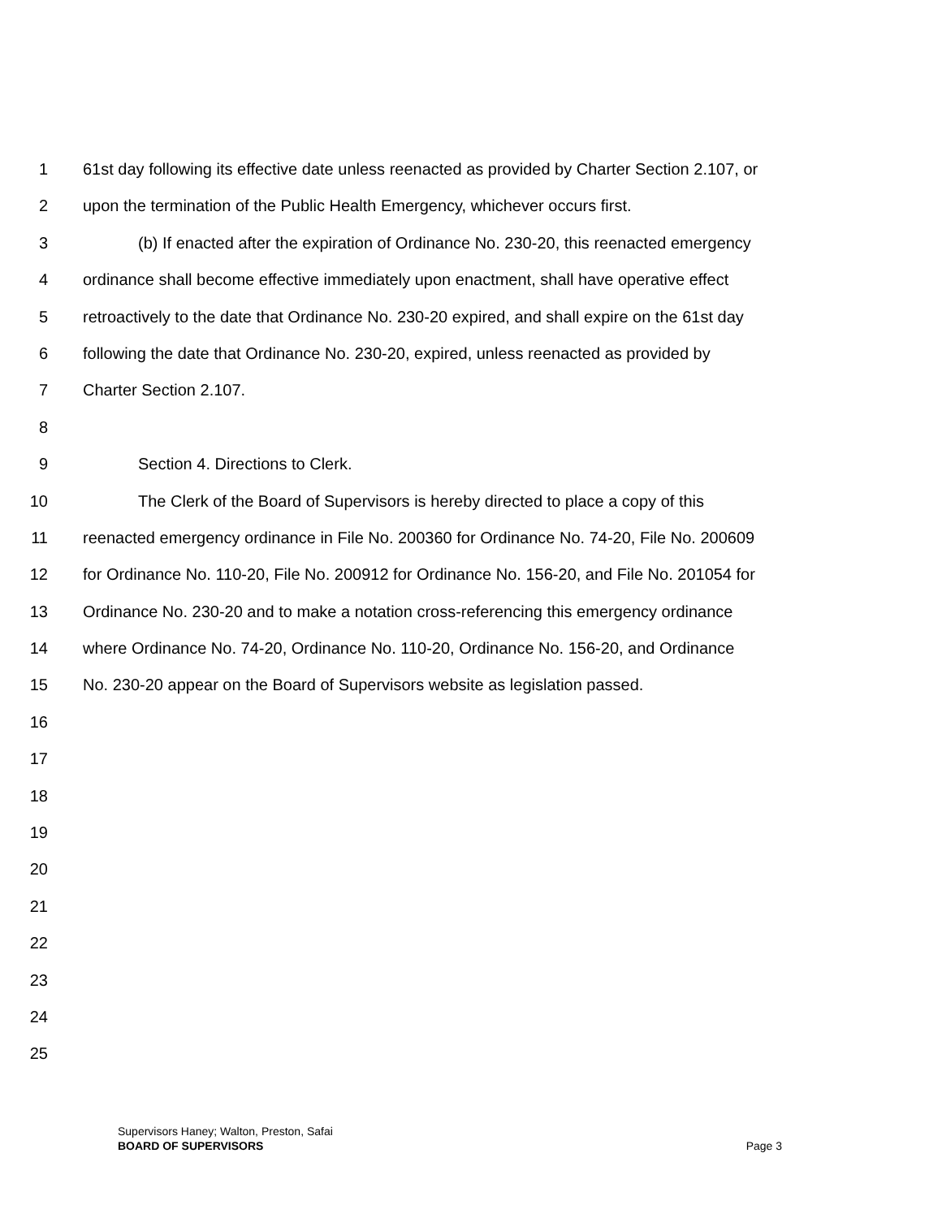1 61st day following its effective date unless reenacted as provided by Charter Section 2.107, or
2 upon the termination of the Public Health Emergency, whichever occurs first.
3 (b) If enacted after the expiration of Ordinance No. 230-20, this reenacted emergency
4 ordinance shall become effective immediately upon enactment, shall have operative effect
5 retroactively to the date that Ordinance No. 230-20 expired, and shall expire on the 61st day
6 following the date that Ordinance No. 230-20, expired, unless reenacted as provided by
7 Charter Section 2.107.
8
9 Section 4. Directions to Clerk.
10 The Clerk of the Board of Supervisors is hereby directed to place a copy of this
11 reenacted emergency ordinance in File No. 200360 for Ordinance No. 74-20, File No. 200609
12 for Ordinance No. 110-20, File No. 200912 for Ordinance No. 156-20, and File No. 201054 for
13 Ordinance No. 230-20 and to make a notation cross-referencing this emergency ordinance
14 where Ordinance No. 74-20, Ordinance No. 110-20, Ordinance No. 156-20, and Ordinance
15 No. 230-20 appear on the Board of Supervisors website as legislation passed.
16
17
18
19
20
21
22
23
24
25
Supervisors Haney; Walton, Preston, Safai
BOARD OF SUPERVISORS Page 3